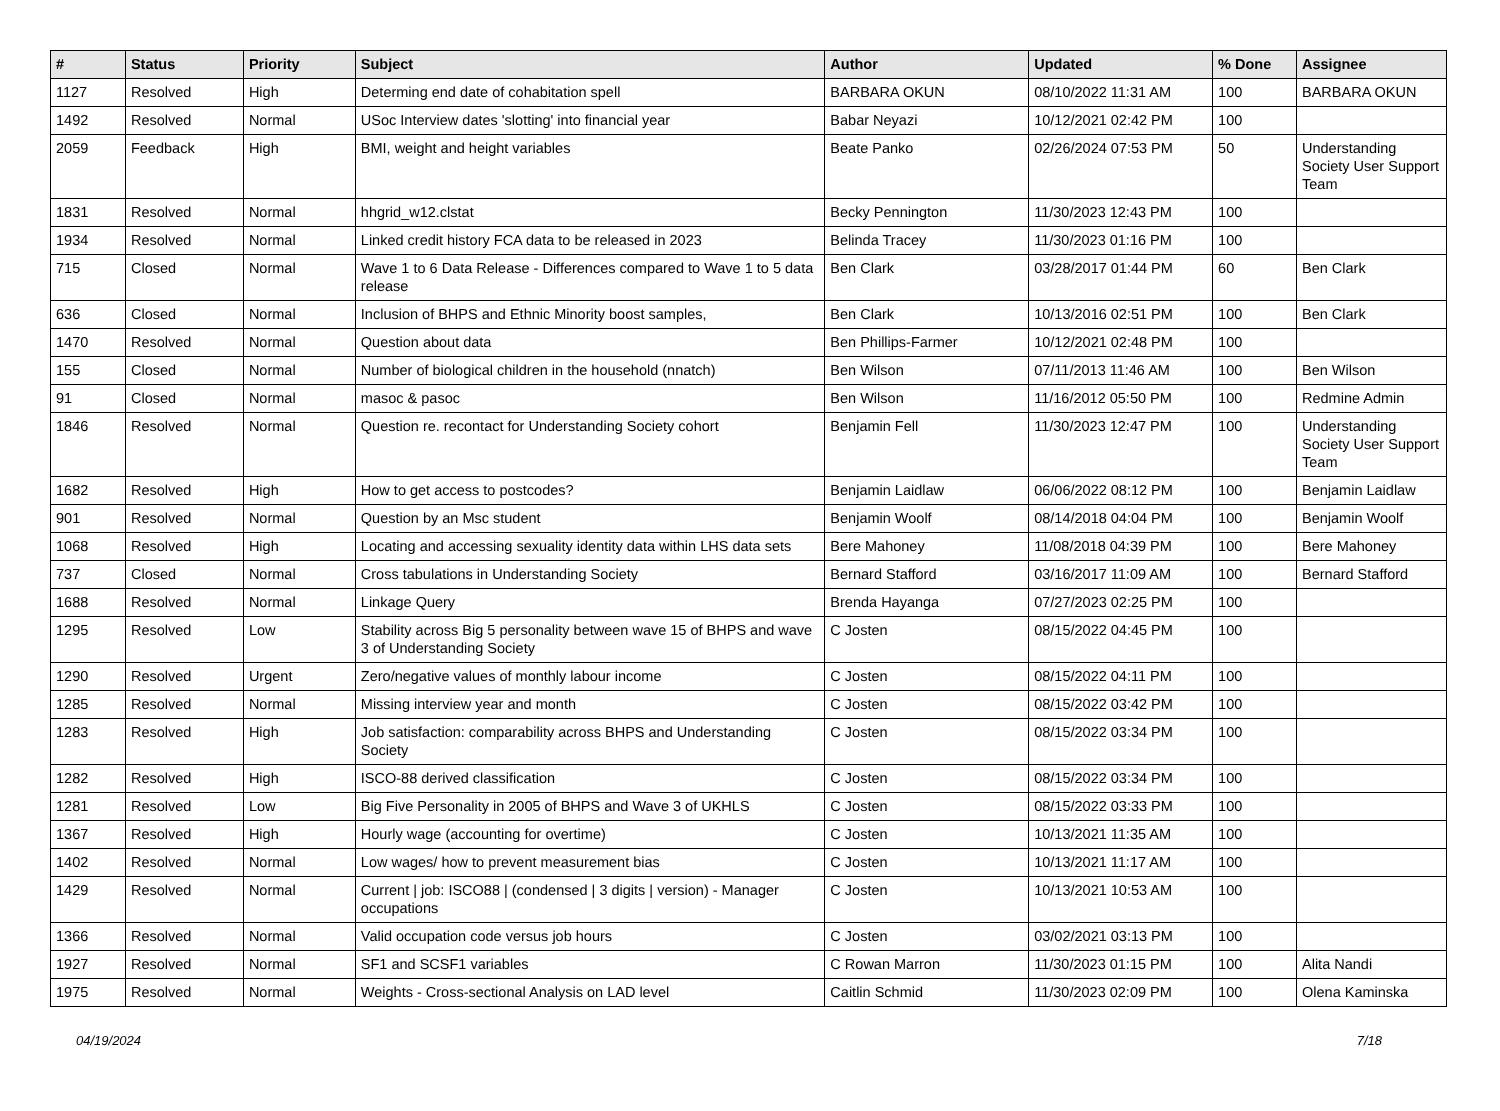| # | Status | Priority | Subject | Author | Updated | % Done | Assignee |
| --- | --- | --- | --- | --- | --- | --- | --- |
| 1127 | Resolved | High | Determing end date of cohabitation spell | BARBARA OKUN | 08/10/2022 11:31 AM | 100 | BARBARA OKUN |
| 1492 | Resolved | Normal | USoc Interview dates 'slotting' into financial year | Babar Neyazi | 10/12/2021 02:42 PM | 100 | |
| 2059 | Feedback | High | BMI, weight and height variables | Beate Panko | 02/26/2024 07:53 PM | 50 | Understanding Society User Support Team |
| 1831 | Resolved | Normal | hhgrid_w12.clstat | Becky Pennington | 11/30/2023 12:43 PM | 100 | |
| 1934 | Resolved | Normal | Linked credit history FCA data to be released in 2023 | Belinda Tracey | 11/30/2023 01:16 PM | 100 | |
| 715 | Closed | Normal | Wave 1 to 6 Data Release - Differences compared to Wave 1 to 5 data release | Ben Clark | 03/28/2017 01:44 PM | 60 | Ben Clark |
| 636 | Closed | Normal | Inclusion of BHPS and Ethnic Minority boost samples, | Ben Clark | 10/13/2016 02:51 PM | 100 | Ben Clark |
| 1470 | Resolved | Normal | Question about data | Ben Phillips-Farmer | 10/12/2021 02:48 PM | 100 | |
| 155 | Closed | Normal | Number of biological children in the household (nnatch) | Ben Wilson | 07/11/2013 11:46 AM | 100 | Ben Wilson |
| 91 | Closed | Normal | masoc & pasoc | Ben Wilson | 11/16/2012 05:50 PM | 100 | Redmine Admin |
| 1846 | Resolved | Normal | Question re. recontact for Understanding Society cohort | Benjamin Fell | 11/30/2023 12:47 PM | 100 | Understanding Society User Support Team |
| 1682 | Resolved | High | How to get access to postcodes? | Benjamin Laidlaw | 06/06/2022 08:12 PM | 100 | Benjamin Laidlaw |
| 901 | Resolved | Normal | Question by an Msc student | Benjamin Woolf | 08/14/2018 04:04 PM | 100 | Benjamin Woolf |
| 1068 | Resolved | High | Locating and accessing sexuality identity data within LHS data sets | Bere Mahoney | 11/08/2018 04:39 PM | 100 | Bere Mahoney |
| 737 | Closed | Normal | Cross tabulations in Understanding Society | Bernard Stafford | 03/16/2017 11:09 AM | 100 | Bernard Stafford |
| 1688 | Resolved | Normal | Linkage Query | Brenda Hayanga | 07/27/2023 02:25 PM | 100 | |
| 1295 | Resolved | Low | Stability across Big 5 personality between wave 15 of BHPS and wave 3 of Understanding Society | C Josten | 08/15/2022 04:45 PM | 100 | |
| 1290 | Resolved | Urgent | Zero/negative values of monthly labour income | C Josten | 08/15/2022 04:11 PM | 100 | |
| 1285 | Resolved | Normal | Missing interview year and month | C Josten | 08/15/2022 03:42 PM | 100 | |
| 1283 | Resolved | High | Job satisfaction: comparability across BHPS and Understanding Society | C Josten | 08/15/2022 03:34 PM | 100 | |
| 1282 | Resolved | High | ISCO-88 derived classification | C Josten | 08/15/2022 03:34 PM | 100 | |
| 1281 | Resolved | Low | Big Five Personality in 2005 of BHPS and Wave 3 of UKHLS | C Josten | 08/15/2022 03:33 PM | 100 | |
| 1367 | Resolved | High | Hourly wage (accounting for overtime) | C Josten | 10/13/2021 11:35 AM | 100 | |
| 1402 | Resolved | Normal | Low wages/ how to prevent measurement bias | C Josten | 10/13/2021 11:17 AM | 100 | |
| 1429 | Resolved | Normal | Current / job: ISCO88 / (condensed / 3 digits / version) - Manager occupations | C Josten | 10/13/2021 10:53 AM | 100 | |
| 1366 | Resolved | Normal | Valid occupation code versus job hours | C Josten | 03/02/2021 03:13 PM | 100 | |
| 1927 | Resolved | Normal | SF1 and SCSF1 variables | C Rowan Marron | 11/30/2023 01:15 PM | 100 | Alita Nandi |
| 1975 | Resolved | Normal | Weights - Cross-sectional Analysis on LAD level | Caitlin Schmid | 11/30/2023 02:09 PM | 100 | Olena Kaminska |
04/19/2024 7/18